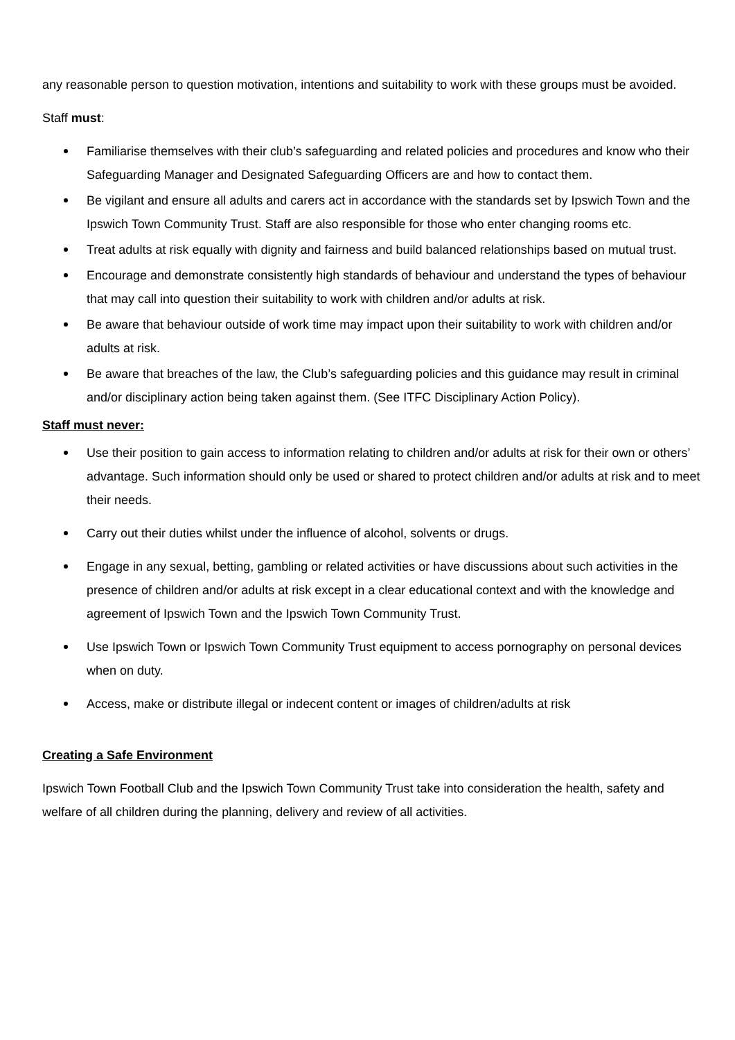any reasonable person to question motivation, intentions and suitability to work with these groups must be avoided.
Staff must:
Familiarise themselves with their club’s safeguarding and related policies and procedures and know who their Safeguarding Manager and Designated Safeguarding Officers are and how to contact them.
Be vigilant and ensure all adults and carers act in accordance with the standards set by Ipswich Town and the Ipswich Town Community Trust. Staff are also responsible for those who enter changing rooms etc.
Treat adults at risk equally with dignity and fairness and build balanced relationships based on mutual trust.
Encourage and demonstrate consistently high standards of behaviour and understand the types of behaviour that may call into question their suitability to work with children and/or adults at risk.
Be aware that behaviour outside of work time may impact upon their suitability to work with children and/or adults at risk.
Be aware that breaches of the law, the Club’s safeguarding policies and this guidance may result in criminal and/or disciplinary action being taken against them. (See ITFC Disciplinary Action Policy).
Staff must never:
Use their position to gain access to information relating to children and/or adults at risk for their own or others’ advantage. Such information should only be used or shared to protect children and/or adults at risk and to meet their needs.
Carry out their duties whilst under the influence of alcohol, solvents or drugs.
Engage in any sexual, betting, gambling or related activities or have discussions about such activities in the presence of children and/or adults at risk except in a clear educational context and with the knowledge and agreement of Ipswich Town and the Ipswich Town Community Trust.
Use Ipswich Town or Ipswich Town Community Trust equipment to access pornography on personal devices when on duty.
Access, make or distribute illegal or indecent content or images of children/adults at risk
Creating a Safe Environment
Ipswich Town Football Club and the Ipswich Town Community Trust take into consideration the health, safety and welfare of all children during the planning, delivery and review of all activities.